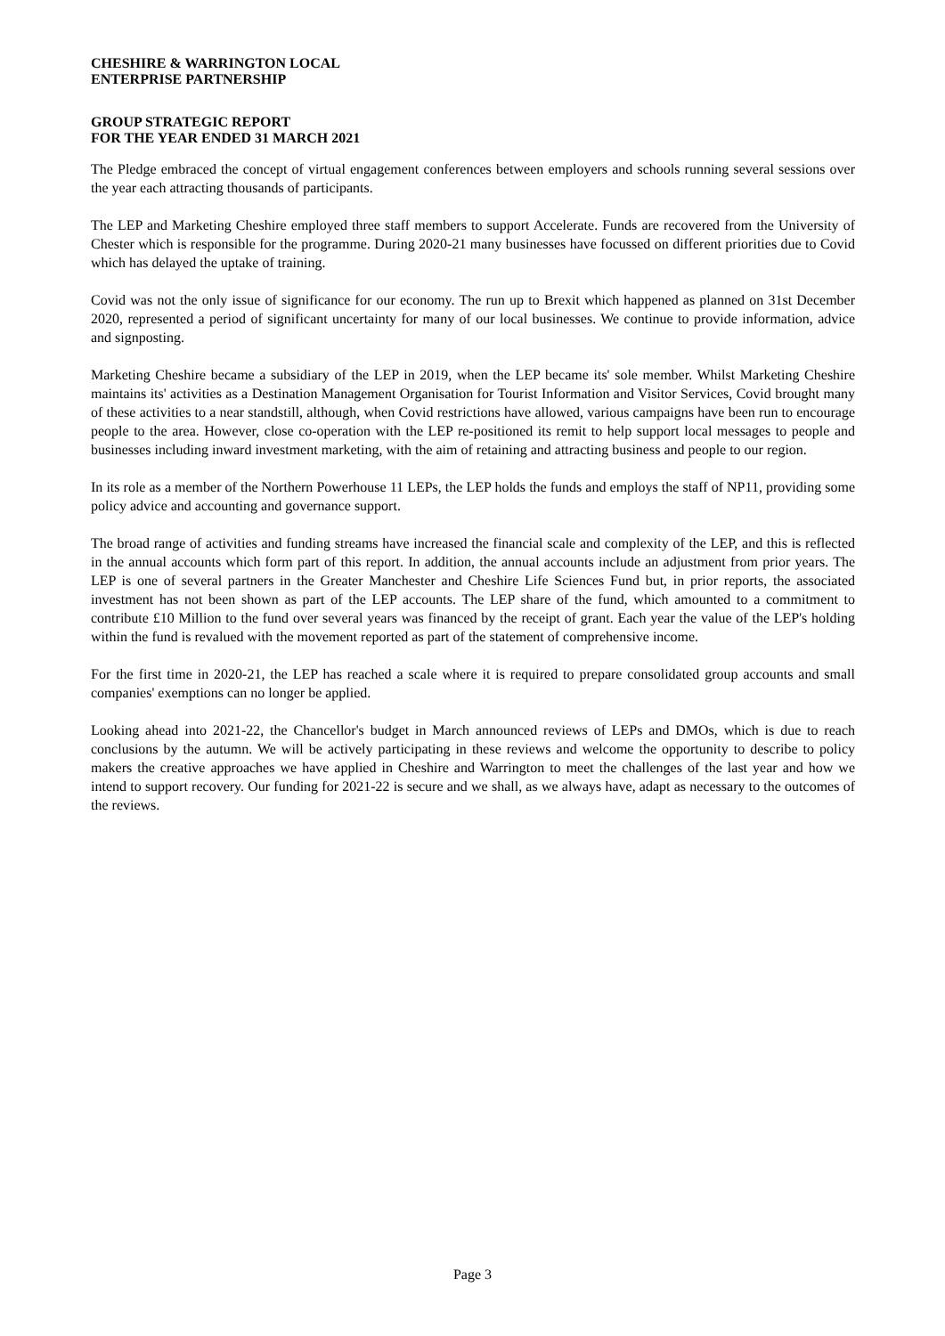CHESHIRE & WARRINGTON LOCAL
ENTERPRISE PARTNERSHIP
GROUP STRATEGIC REPORT
FOR THE YEAR ENDED 31 MARCH 2021
The Pledge embraced the concept of virtual engagement conferences between employers and schools running several sessions over the year each attracting thousands of participants.
The LEP and Marketing Cheshire employed three staff members to support Accelerate. Funds are recovered from the University of Chester which is responsible for the programme. During 2020-21 many businesses have focussed on different priorities due to Covid which has delayed the uptake of training.
Covid was not the only issue of significance for our economy. The run up to Brexit which happened as planned on 31st December 2020, represented a period of significant uncertainty for many of our local businesses. We continue to provide information, advice and signposting.
Marketing Cheshire became a subsidiary of the LEP in 2019, when the LEP became its' sole member. Whilst Marketing Cheshire maintains its' activities as a Destination Management Organisation for Tourist Information and Visitor Services, Covid brought many of these activities to a near standstill, although, when Covid restrictions have allowed, various campaigns have been run to encourage people to the area. However, close co-operation with the LEP re-positioned its remit to help support local messages to people and businesses including inward investment marketing, with the aim of retaining and attracting business and people to our region.
In its role as a member of the Northern Powerhouse 11 LEPs, the LEP holds the funds and employs the staff of NP11, providing some policy advice and accounting and governance support.
The broad range of activities and funding streams have increased the financial scale and complexity of the LEP, and this is reflected in the annual accounts which form part of this report. In addition, the annual accounts include an adjustment from prior years. The LEP is one of several partners in the Greater Manchester and Cheshire Life Sciences Fund but, in prior reports, the associated investment has not been shown as part of the LEP accounts. The LEP share of the fund, which amounted to a commitment to contribute £10 Million to the fund over several years was financed by the receipt of grant. Each year the value of the LEP's holding within the fund is revalued with the movement reported as part of the statement of comprehensive income.
For the first time in 2020-21, the LEP has reached a scale where it is required to prepare consolidated group accounts and small companies' exemptions can no longer be applied.
Looking ahead into 2021-22, the Chancellor's budget in March announced reviews of LEPs and DMOs, which is due to reach conclusions by the autumn. We will be actively participating in these reviews and welcome the opportunity to describe to policy makers the creative approaches we have applied in Cheshire and Warrington to meet the challenges of the last year and how we intend to support recovery. Our funding for 2021-22 is secure and we shall, as we always have, adapt as necessary to the outcomes of the reviews.
Page 3